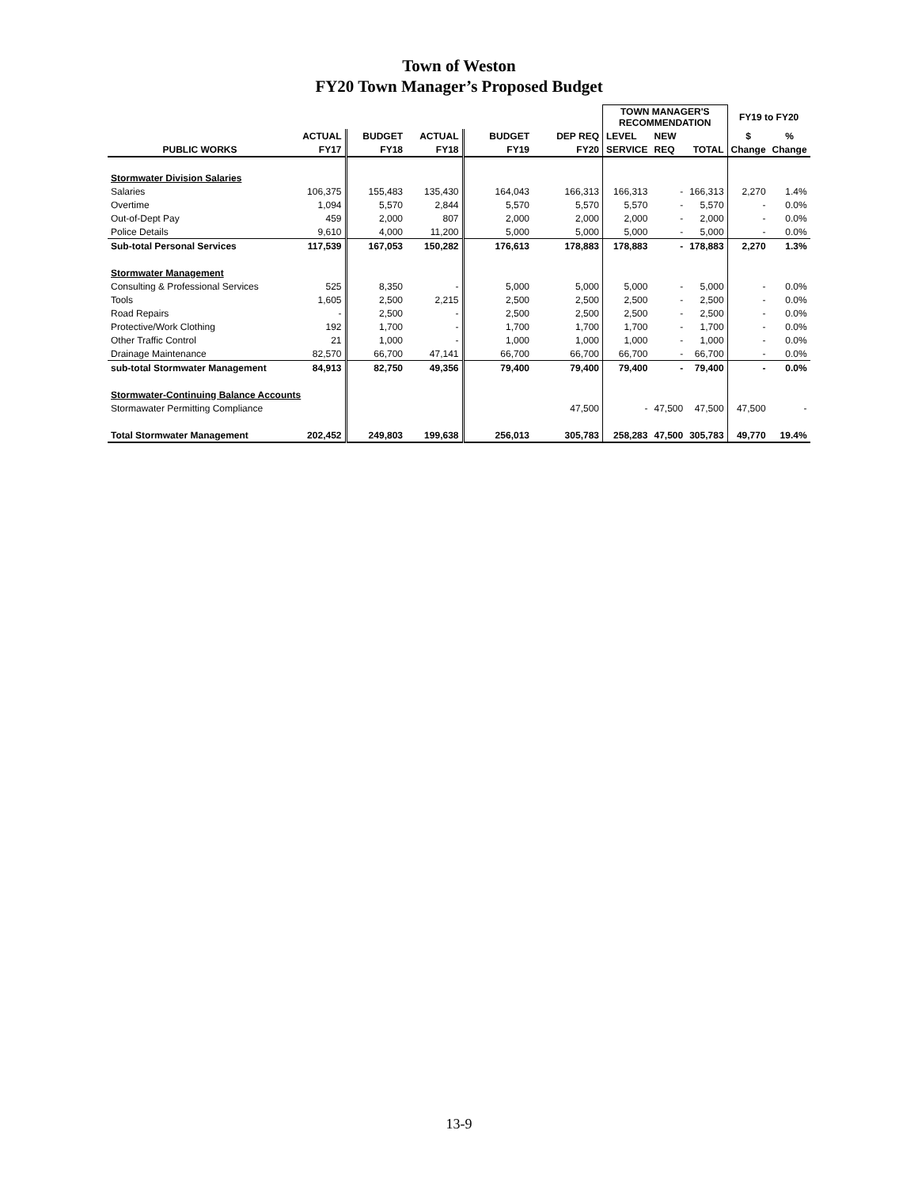Town of Weston
FY20 Town Manager’s Proposed Budget
| | | | | | | TOWN MANAGER'S RECOMMENDATION | | | FY19 to FY20 | |
| --- | --- | --- | --- | --- | --- | --- | --- | --- | --- | --- |
| | ACTUAL | BUDGET | ACTUAL | BUDGET | DEP REQ | LEVEL | NEW | | $ | % |
| PUBLIC WORKS | FY17 | FY18 | FY18 | FY19 | FY20 | SERVICE | REQ | TOTAL | Change | Change |
| Stormwater Division Salaries | | | | | | | | | | |
| Salaries | 106,375 | 155,483 | 135,430 | 164,043 | 166,313 | 166,313 | - | 166,313 | 2,270 | 1.4% |
| Overtime | 1,094 | 5,570 | 2,844 | 5,570 | 5,570 | 5,570 | - | 5,570 | - | 0.0% |
| Out-of-Dept Pay | 459 | 2,000 | 807 | 2,000 | 2,000 | 2,000 | - | 2,000 | - | 0.0% |
| Police Details | 9,610 | 4,000 | 11,200 | 5,000 | 5,000 | 5,000 | - | 5,000 | - | 0.0% |
| Sub-total Personal Services | 117,539 | 167,053 | 150,282 | 176,613 | 178,883 | 178,883 | - | 178,883 | 2,270 | 1.3% |
| Stormwater Management | | | | | | | | | | |
| Consulting & Professional Services | 525 | 8,350 | - | 5,000 | 5,000 | 5,000 | - | 5,000 | - | 0.0% |
| Tools | 1,605 | 2,500 | 2,215 | 2,500 | 2,500 | 2,500 | - | 2,500 | - | 0.0% |
| Road Repairs | - | 2,500 | - | 2,500 | 2,500 | 2,500 | - | 2,500 | - | 0.0% |
| Protective/Work Clothing | 192 | 1,700 | - | 1,700 | 1,700 | 1,700 | - | 1,700 | - | 0.0% |
| Other Traffic Control | 21 | 1,000 | - | 1,000 | 1,000 | 1,000 | - | 1,000 | - | 0.0% |
| Drainage Maintenance | 82,570 | 66,700 | 47,141 | 66,700 | 66,700 | 66,700 | - | 66,700 | - | 0.0% |
| sub-total Stormwater Management | 84,913 | 82,750 | 49,356 | 79,400 | 79,400 | 79,400 | - | 79,400 | - | 0.0% |
| Stormwater-Continuing Balance Accounts | | | | | | | | | | |
| Stormawater Permitting Compliance | | | | | 47,500 | - | 47,500 | 47,500 | 47,500 | - |
| Total Stormwater Management | 202,452 | 249,803 | 199,638 | 256,013 | 305,783 | 258,283 | 47,500 | 305,783 | 49,770 | 19.4% |
13-9